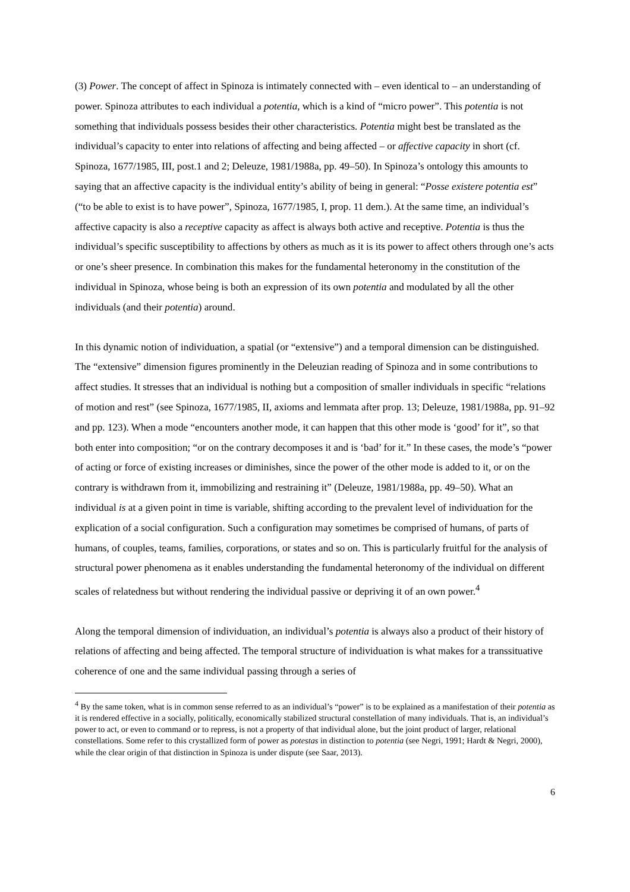(3) Power. The concept of affect in Spinoza is intimately connected with – even identical to – an understanding of power. Spinoza attributes to each individual a potentia, which is a kind of “micro power”. This potentia is not something that individuals possess besides their other characteristics. Potentia might best be translated as the individual’s capacity to enter into relations of affecting and being affected – or affective capacity in short (cf. Spinoza, 1677/1985, III, post.1 and 2; Deleuze, 1981/1988a, pp. 49–50). In Spinoza’s ontology this amounts to saying that an affective capacity is the individual entity’s ability of being in general: “Posse existere potentia est” (“to be able to exist is to have power”, Spinoza, 1677/1985, I, prop. 11 dem.). At the same time, an individual’s affective capacity is also a receptive capacity as affect is always both active and receptive. Potentia is thus the individual’s specific susceptibility to affections by others as much as it is its power to affect others through one’s acts or one’s sheer presence. In combination this makes for the fundamental heteronomy in the constitution of the individual in Spinoza, whose being is both an expression of its own potentia and modulated by all the other individuals (and their potentia) around.
In this dynamic notion of individuation, a spatial (or “extensive”) and a temporal dimension can be distinguished. The “extensive” dimension figures prominently in the Deleuzian reading of Spinoza and in some contributions to affect studies. It stresses that an individual is nothing but a composition of smaller individuals in specific “relations of motion and rest” (see Spinoza, 1677/1985, II, axioms and lemmata after prop. 13; Deleuze, 1981/1988a, pp. 91–92 and pp. 123). When a mode “encounters another mode, it can happen that this other mode is ‘good’ for it”, so that both enter into composition; “or on the contrary decomposes it and is ‘bad’ for it.” In these cases, the mode’s “power of acting or force of existing increases or diminishes, since the power of the other mode is added to it, or on the contrary is withdrawn from it, immobilizing and restraining it” (Deleuze, 1981/1988a, pp. 49–50). What an individual is at a given point in time is variable, shifting according to the prevalent level of individuation for the explication of a social configuration. Such a configuration may sometimes be comprised of humans, of parts of humans, of couples, teams, families, corporations, or states and so on. This is particularly fruitful for the analysis of structural power phenomena as it enables understanding the fundamental heteronomy of the individual on different scales of relatedness but without rendering the individual passive or depriving it of an own power.<sup>4</sup>
Along the temporal dimension of individuation, an individual’s potentia is always also a product of their history of relations of affecting and being affected. The temporal structure of individuation is what makes for a transsituative coherence of one and the same individual passing through a series of
<sup>4</sup> By the same token, what is in common sense referred to as an individual’s “power” is to be explained as a manifestation of their potentia as it is rendered effective in a socially, politically, economically stabilized structural constellation of many individuals. That is, an individual’s power to act, or even to command or to repress, is not a property of that individual alone, but the joint product of larger, relational constellations. Some refer to this crystallized form of power as potestas in distinction to potentia (see Negri, 1991; Hardt & Negri, 2000), while the clear origin of that distinction in Spinoza is under dispute (see Saar, 2013).
6